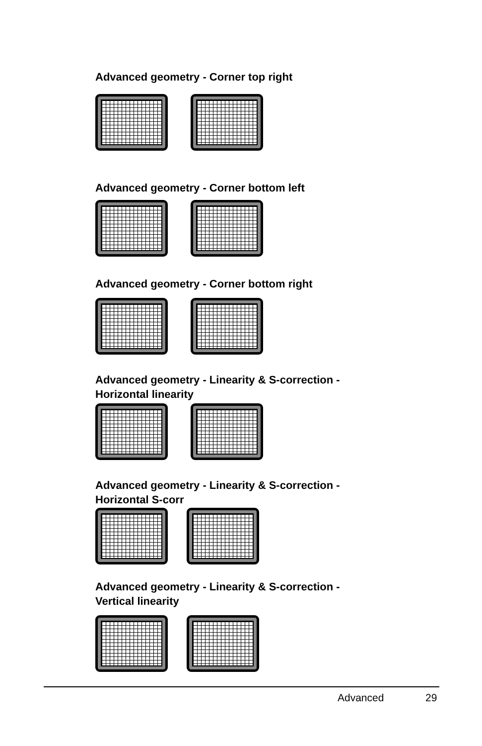Advanced geometry - Corner top right
Advanced geometry - Corner bottom left
Advanced geometry - Corner bottom right
Advanced geometry - Linearity & S-correction -
Horizontal linearity
Advanced geometry - Linearity & S-correction -
Horizontal S-corr
Advanced geometry - Linearity & S-correction -
Vertical linearity
Advanced 29